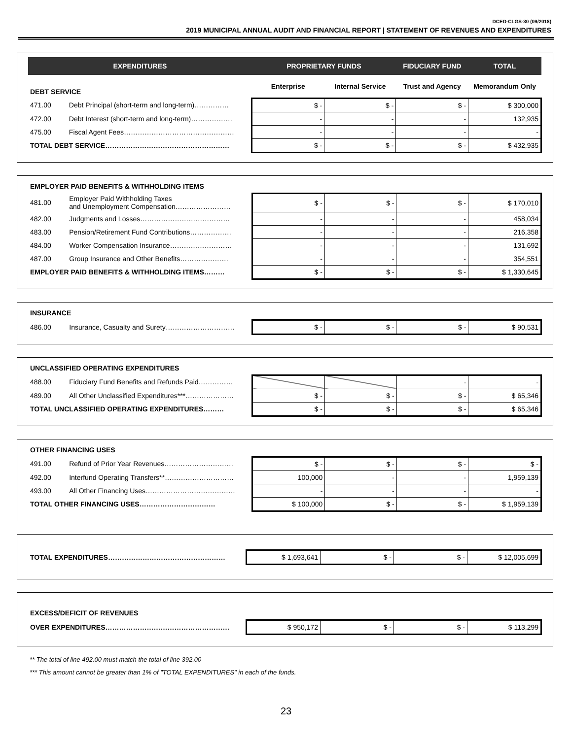DCED-CLGS-30 (09/2018)
2019 MUNICIPAL ANNUAL AUDIT AND FINANCIAL REPORT | STATEMENT OF REVENUES AND EXPENDITURES
| EXPENDITURES | | PROPRIETARY FUNDS | | FIDUCIARY FUND | TOTAL |
| --- | --- | --- | --- | --- | --- |
| DEBT SERVICE | | Enterprise | Internal Service | Trust and Agency | Memorandum Only |
| 471.00 | Debt Principal (short-term and long-term)…………… | $ - | $ - | $ - | $ 300,000 |
| 472.00 | Debt Interest (short-term and long-term)……………… | - | - | - | 132,935 |
| 475.00 | Fiscal Agent Fees………………………………………… | - | - | - | - |
| TOTAL DEBT SERVICE……………………………………………… | | $ - | $ - | $ - | $ 432,935 |
| EMPLOYER PAID BENEFITS & WITHHOLDING ITEMS | | | | | |
| 481.00 | Employer Paid Withholding Taxes and Unemployment Compensation…………………… | $ - | $ - | $ - | $ 170,010 |
| 482.00 | Judgments and Losses………………………………… | - | - | - | 458,034 |
| 483.00 | Pension/Retirement Fund Contributions……………… | - | - | - | 216,358 |
| 484.00 | Worker Compensation Insurance……………………… | - | - | - | 131,692 |
| 487.00 | Group Insurance and Other Benefits………………… | - | - | - | 354,551 |
| EMPLOYER PAID BENEFITS & WITHHOLDING ITEMS……… | | $ - | $ - | $ - | $ 1,330,645 |
| INSURANCE | | | | | |
| 486.00 | Insurance, Casualty and Surety………………………… | $ - | $ - | $ - | $ 90,531 |
| UNCLASSIFIED OPERATING EXPENDITURES | | | | | |
| 488.00 | Fiduciary Fund Benefits and Refunds Paid…………… | | | - | - |
| 489.00 | All Other Unclassified Expenditures***………………… | $ - | $ - | $ - | $ 65,346 |
| TOTAL UNCLASSIFIED OPERATING EXPENDITURES……… | | $ - | $ - | $ - | $ 65,346 |
| OTHER FINANCING USES | | | | | |
| 491.00 | Refund of Prior Year Revenues………………………… | $ - | $ - | $ - | $ - |
| 492.00 | Interfund Operating Transfers**………………………… | 100,000 | - | - | 1,959,139 |
| 493.00 | All Other Financing Uses………………………………… | - | - | - | - |
| TOTAL OTHER FINANCING USES…………………………… | | $ 100,000 | $ - | $ - | $ 1,959,139 |
| TOTAL EXPENDITURES…………………………………………… | $ 1,693,641 | $ - | $ - | $ 12,005,699 |
| EXCESS/DEFICIT OF REVENUES | | | | |
| OVER EXPENDITURES……………………………………………… | $ 950,172 | $ - | $ - | $ 113,299 |
** The total of line 492.00 must match the total of line 392.00
*** This amount cannot be greater than 1% of "TOTAL EXPENDITURES" in each of the funds.
23